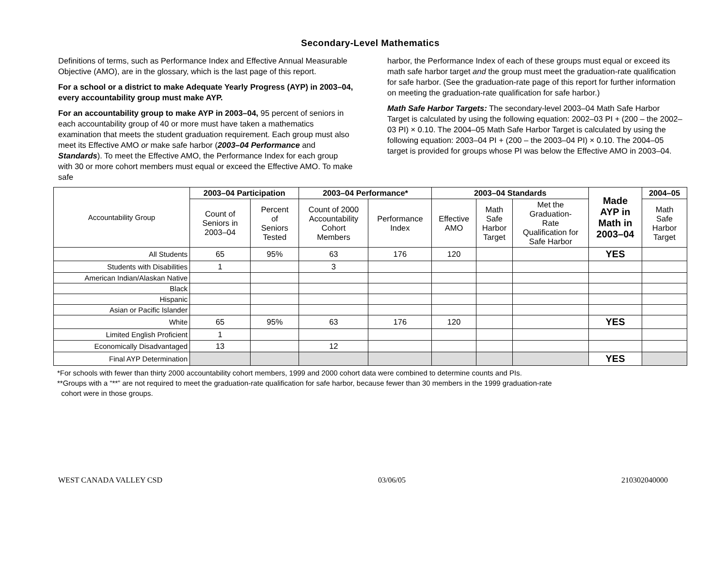Secondary-Level Mathematics
Definitions of terms, such as Performance Index and Effective Annual Measurable Objective (AMO), are in the glossary, which is the last page of this report.
For a school or a district to make Adequate Yearly Progress (AYP) in 2003–04, every accountability group must make AYP.
For an accountability group to make AYP in 2003–04, 95 percent of seniors in each accountability group of 40 or more must have taken a mathematics examination that meets the student graduation requirement. Each group must also meet its Effective AMO or make safe harbor (2003–04 Performance and Standards). To meet the Effective AMO, the Performance Index for each group with 30 or more cohort members must equal or exceed the Effective AMO. To make safe
harbor, the Performance Index of each of these groups must equal or exceed its math safe harbor target and the group must meet the graduation-rate qualification for safe harbor. (See the graduation-rate page of this report for further information on meeting the graduation-rate qualification for safe harbor.)
Math Safe Harbor Targets: The secondary-level 2003–04 Math Safe Harbor Target is calculated by using the following equation: 2002–03 PI + (200 – the 2002–03 PI) × 0.10. The 2004–05 Math Safe Harbor Target is calculated by using the following equation: 2003–04 PI + (200 – the 2003–04 PI) × 0.10. The 2004–05 target is provided for groups whose PI was below the Effective AMO in 2003–04.
| Accountability Group | 2003–04 Participation | | 2003–04 Performance* | | 2003–04 Standards | | | Made AYP in Math in 2003–04 | 2004–05 |
| | Count of Seniors in 2003–04 | Percent of Seniors Tested | Count of 2000 Accountability Cohort Members | Performance Index | Effective AMO | Math Safe Harbor Target | Met the Graduation- Rate Qualification for Safe Harbor | | Math Safe Harbor Target |
| All Students | 65 | 95% | 63 | 176 | 120 | | | YES | |
| Students with Disabilities | 1 | | 3 | | | | | | |
| American Indian/Alaskan Native | | | | | | | | | |
| Black | | | | | | | | | |
| Hispanic | | | | | | | | | |
| Asian or Pacific Islander | | | | | | | | | |
| White | 65 | 95% | 63 | 176 | 120 | | | YES | |
| Limited English Proficient | 1 | | | | | | | | |
| Economically Disadvantaged | 13 | | 12 | | | | | | |
| Final AYP Determination | | | | | | | | YES | |
*For schools with fewer than thirty 2000 accountability cohort members, 1999 and 2000 cohort data were combined to determine counts and PIs.
**Groups with a “**” are not required to meet the graduation-rate qualification for safe harbor, because fewer than 30 members in the 1999 graduation-rate
cohort were in those groups.
WEST CANADA VALLEY CSD 03/06/05 210302040000